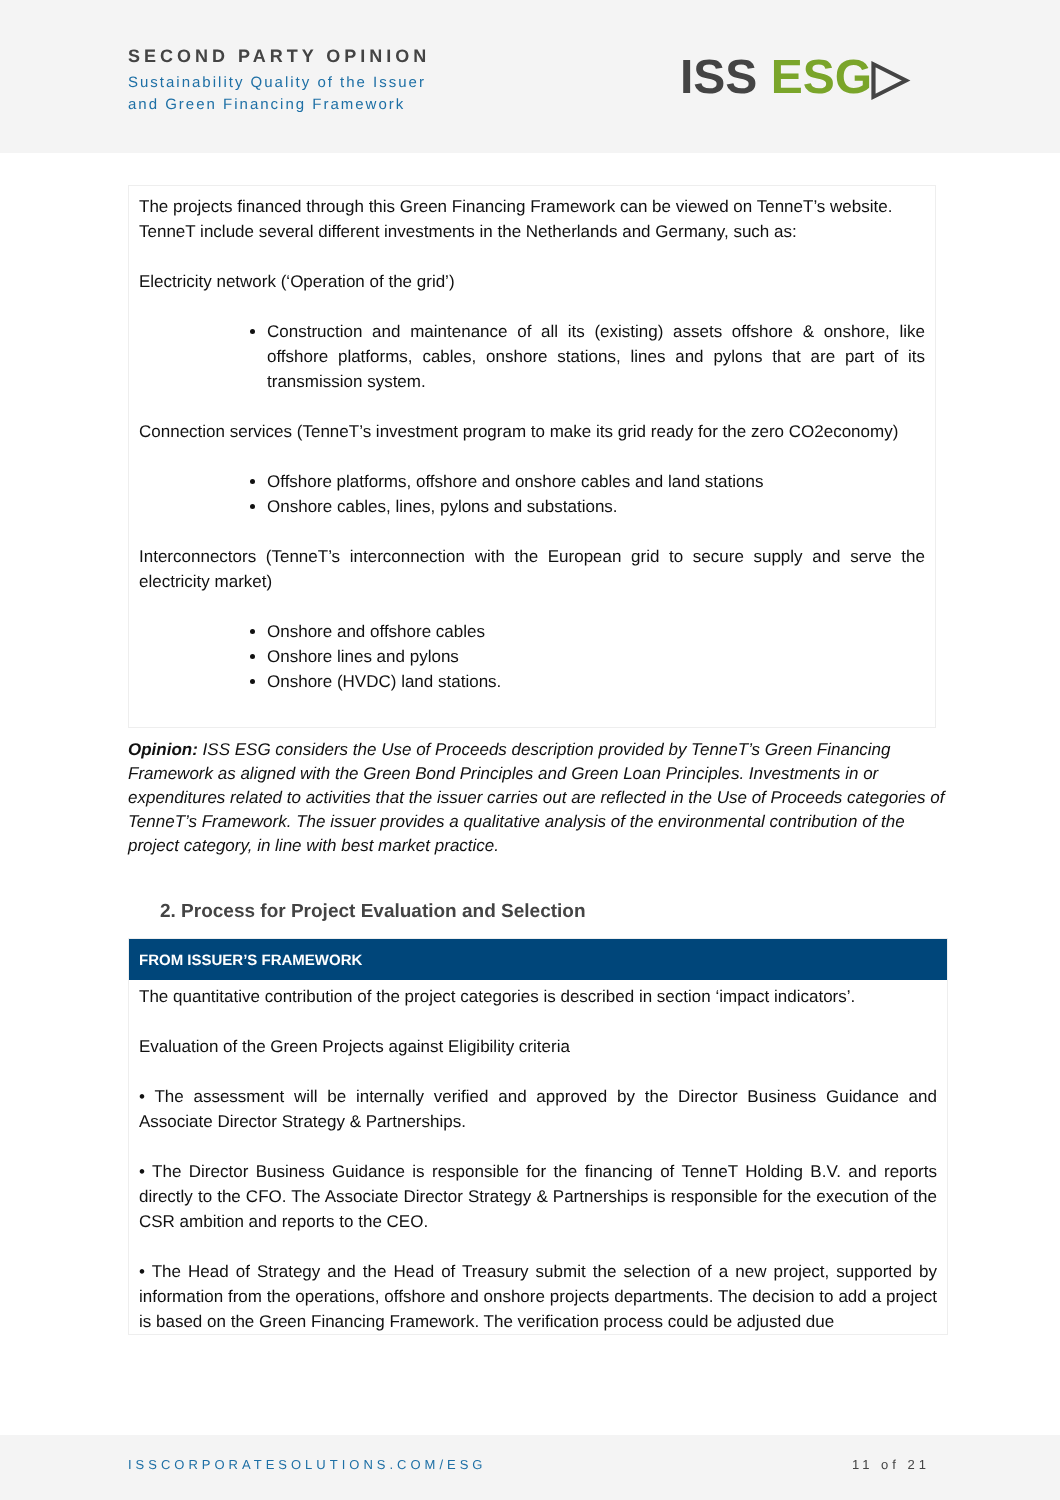SECOND PARTY OPINION
Sustainability Quality of the Issuer
and Green Financing Framework
ISS ESG▷
The projects financed through this Green Financing Framework can be viewed on TenneT’s website. TenneT include several different investments in the Netherlands and Germany, such as:
Electricity network (‘Operation of the grid’)
Construction and maintenance of all its (existing) assets offshore & onshore, like offshore platforms, cables, onshore stations, lines and pylons that are part of its transmission system.
Connection services (TenneT’s investment program to make its grid ready for the zero CO2economy)
Offshore platforms, offshore and onshore cables and land stations
Onshore cables, lines, pylons and substations.
Interconnectors (TenneT’s interconnection with the European grid to secure supply and serve the electricity market)
Onshore and offshore cables
Onshore lines and pylons
Onshore (HVDC) land stations.
Opinion: ISS ESG considers the Use of Proceeds description provided by TenneT’s Green Financing Framework as aligned with the Green Bond Principles and Green Loan Principles. Investments in or expenditures related to activities that the issuer carries out are reflected in the Use of Proceeds categories of TenneT’s Framework. The issuer provides a qualitative analysis of the environmental contribution of the project category, in line with best market practice.
2. Process for Project Evaluation and Selection
FROM ISSUER’S FRAMEWORK
The quantitative contribution of the project categories is described in section ‘impact indicators’.
Evaluation of the Green Projects against Eligibility criteria
• The assessment will be internally verified and approved by the Director Business Guidance and Associate Director Strategy & Partnerships.
• The Director Business Guidance is responsible for the financing of TenneT Holding B.V. and reports directly to the CFO. The Associate Director Strategy & Partnerships is responsible for the execution of the CSR ambition and reports to the CEO.
• The Head of Strategy and the Head of Treasury submit the selection of a new project, supported by information from the operations, offshore and onshore projects departments. The decision to add a project is based on the Green Financing Framework. The verification process could be adjusted due
ISSCORPORATESOLUTIONS.COM/ESG 11 of 21